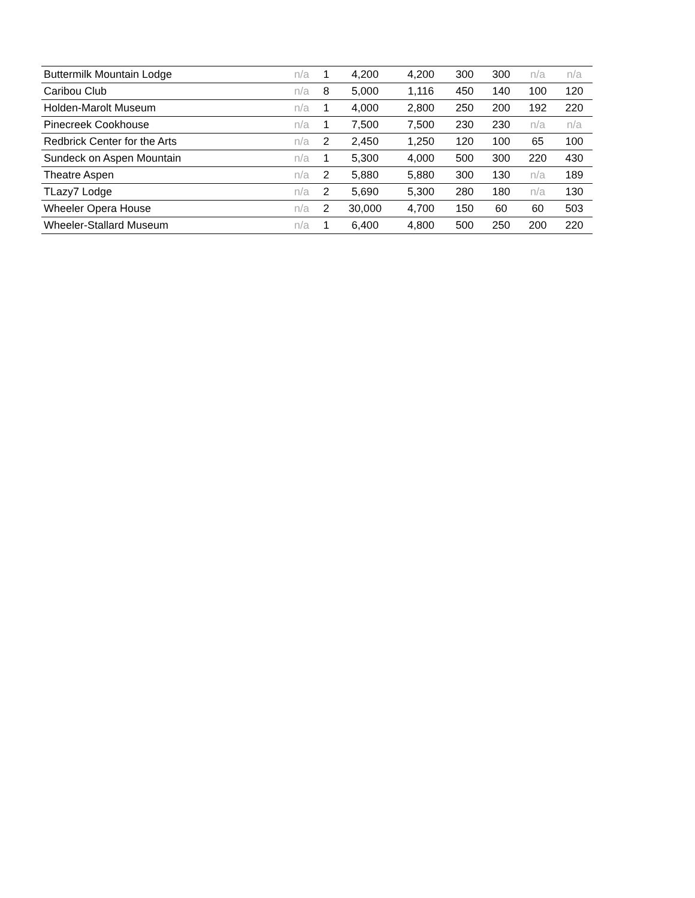| Buttermilk Mountain Lodge | n/a | 1 | 4,200 | 4,200 | 300 | 300 | n/a | n/a |
| Caribou Club | n/a | 8 | 5,000 | 1,116 | 450 | 140 | 100 | 120 |
| Holden-Marolt Museum | n/a | 1 | 4,000 | 2,800 | 250 | 200 | 192 | 220 |
| Pinecreek Cookhouse | n/a | 1 | 7,500 | 7,500 | 230 | 230 | n/a | n/a |
| Redbrick Center for the Arts | n/a | 2 | 2,450 | 1,250 | 120 | 100 | 65 | 100 |
| Sundeck on Aspen Mountain | n/a | 1 | 5,300 | 4,000 | 500 | 300 | 220 | 430 |
| Theatre Aspen | n/a | 2 | 5,880 | 5,880 | 300 | 130 | n/a | 189 |
| TLazy7 Lodge | n/a | 2 | 5,690 | 5,300 | 280 | 180 | n/a | 130 |
| Wheeler Opera House | n/a | 2 | 30,000 | 4,700 | 150 | 60 | 60 | 503 |
| Wheeler-Stallard Museum | n/a | 1 | 6,400 | 4,800 | 500 | 250 | 200 | 220 |